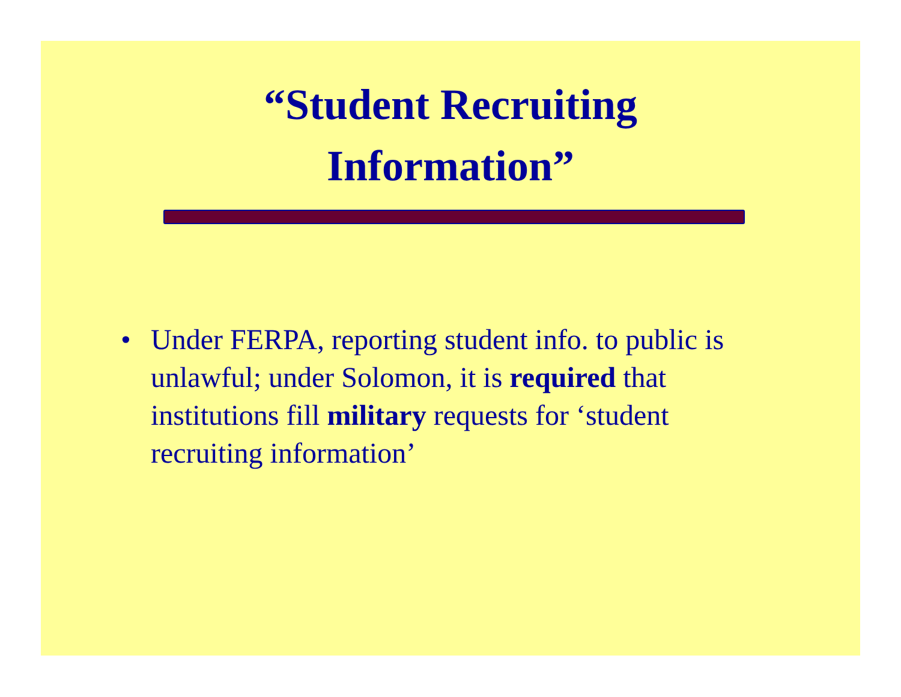“Student Recruiting
Information”
• Under FERPA, reporting student info. to public is unlawful; under Solomon, it is required that institutions fill military requests for ‘student recruiting information’